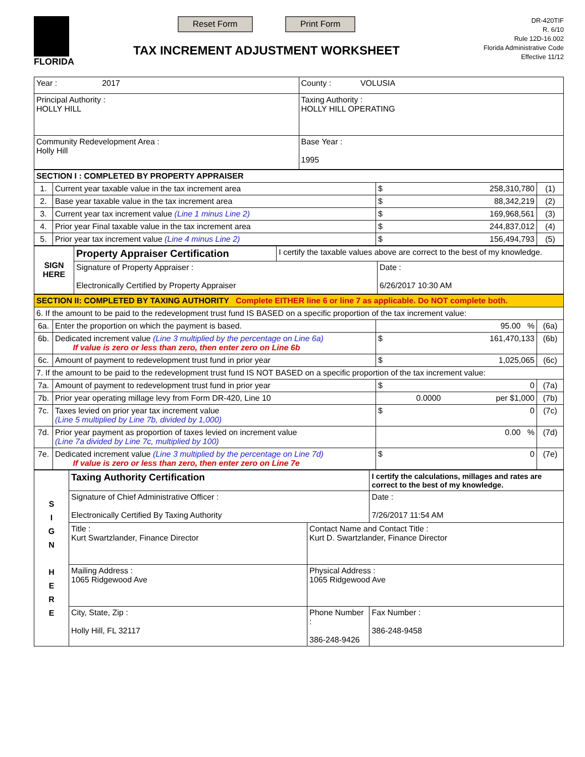FLORIDA
Reset Form Print Form
TAX INCREMENT ADJUSTMENT WORKSHEET
DR-420TIF
R. 6/10
Rule 12D-16.002
Florida Administrative Code
Effective 11/12
| Year : 2017 | County : VOLUSIA |
| Principal Authority : HOLLY HILL | Taxing Authority : HOLLY HILL OPERATING |
| Community Redevelopment Area : Holly Hill | Base Year : 1995 |
| SECTION I : COMPLETED BY PROPERTY APPRAISER | | | |
| 1. | Current year taxable value in the tax increment area | $ 258,310,780 | (1) |
| 2. | Base year taxable value in the tax increment area | $ 88,342,219 | (2) |
| 3. | Current year tax increment value (Line 1 minus Line 2) | $ 169,968,561 | (3) |
| 4. | Prior year Final taxable value in the tax increment area | $ 244,837,012 | (4) |
| 5. | Prior year tax increment value (Line 4 minus Line 2) | $ 156,494,793 | (5) |
| SIGN HERE | Property Appraiser Certification | I certify the taxable values above are correct to the best of my knowledge. | |
| | Signature of Property Appraiser : Electronically Certified by Property Appraiser | | Date : 6/26/2017 10:30 AM |
| SECTION II: COMPLETED BY TAXING AUTHORITY Complete EITHER line 6 or line 7 as applicable. Do NOT complete both. | | | |
| 6. If the amount to be paid to the redevelopment trust fund IS BASED on a specific proportion of the tax increment value: | | | |
| 6a. | Enter the proportion on which the payment is based. | 95.00 % | (6a) |
| 6b. | Dedicated increment value (Line 3 multiplied by the percentage on Line 6a) If value is zero or less than zero, then enter zero on Line 6b | $ 161,470,133 | (6b) |
| 6c. | Amount of payment to redevelopment trust fund in prior year | $ 1,025,065 | (6c) |
| 7. If the amount to be paid to the redevelopment trust fund IS NOT BASED on a specific proportion of the tax increment value: | | | |
| 7a. | Amount of payment to redevelopment trust fund in prior year | $ 0 | (7a) |
| 7b. | Prior year operating millage levy from Form DR-420, Line 10 | 0.0000 per $1,000 | (7b) |
| 7c. | Taxes levied on prior year tax increment value (Line 5 multiplied by Line 7b, divided by 1,000) | $ 0 | (7c) |
| 7d. | Prior year payment as proportion of taxes levied on increment value (Line 7a divided by Line 7c, multiplied by 100) | 0.00 % | (7d) |
| 7e. | Dedicated increment value (Line 3 multiplied by the percentage on Line 7d) If value is zero or less than zero, then enter zero on Line 7e | $ 0 | (7e) |
| S I G N H E R E | Taxing Authority Certification | | I certify the calculations, millages and rates are correct to the best of my knowledge. | |
| | Signature of Chief Administrative Officer : Electronically Certified By Taxing Authority | | | Date : 7/26/2017 11:54 AM |
| | Title : Kurt Swartzlander, Finance Director | Contact Name and Contact Title : Kurt D. Swartzlander, Finance Director | | |
| | Mailing Address : 1065 Ridgewood Ave | Physical Address : 1065 Ridgewood Ave | | |
| | City, State, Zip : Holly Hill, FL 32117 | Phone Number : 386-248-9426 | | Fax Number : 386-248-9458 |